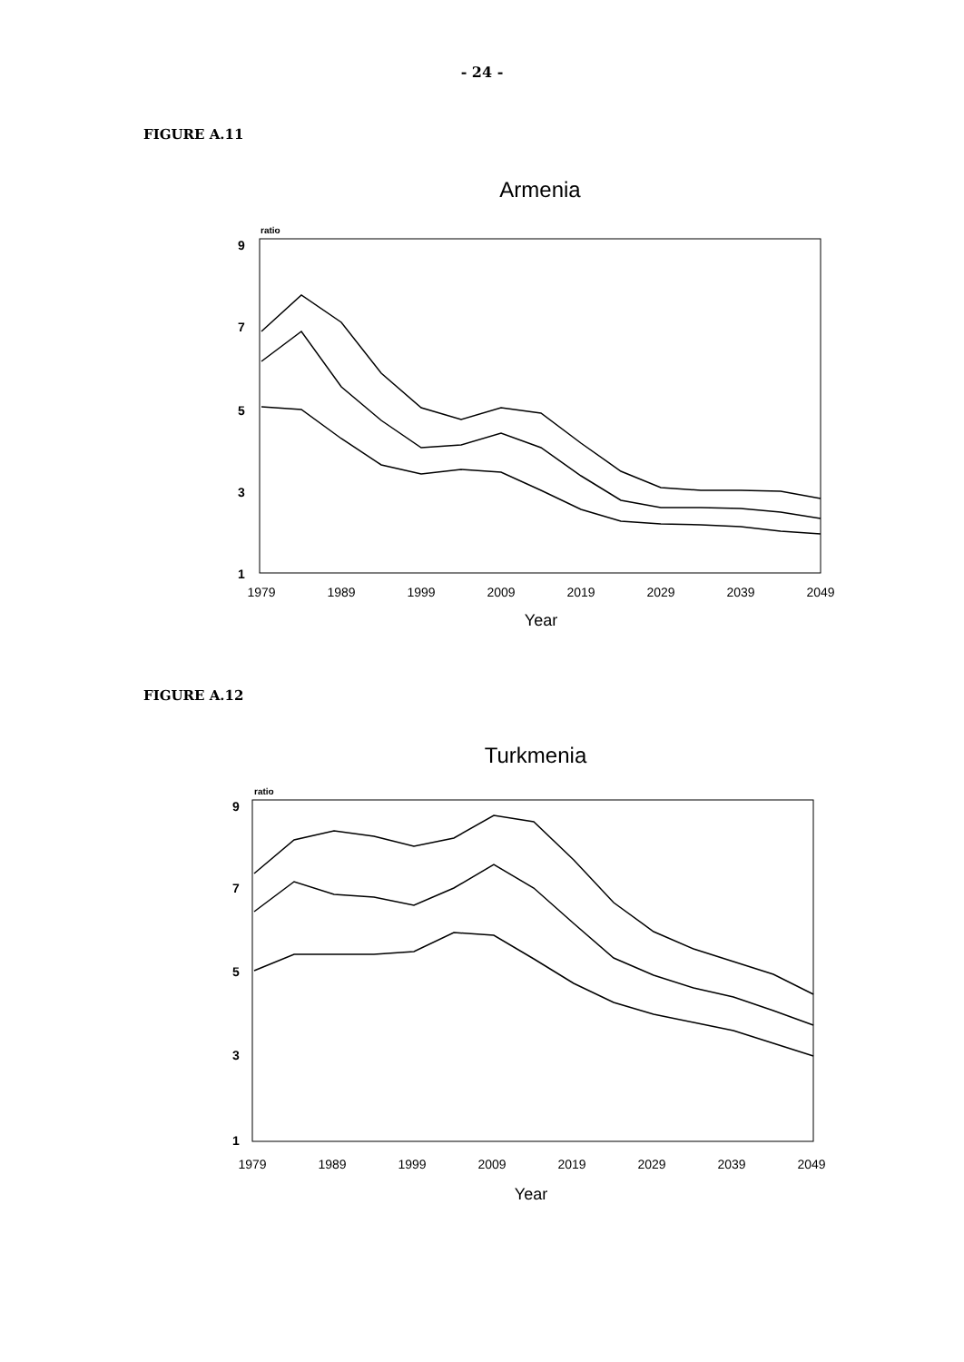- 24 -
FIGURE A.11
Armenia
ratio
9
7
5
3
1
1979
1989
1999
2009
2019
2029
2039
2049
Year
FIGURE A.12
Turkmenia
ratio
9
7
5
3
1
1979
1989
1999
2009
2019
2029
2039
2049
Year